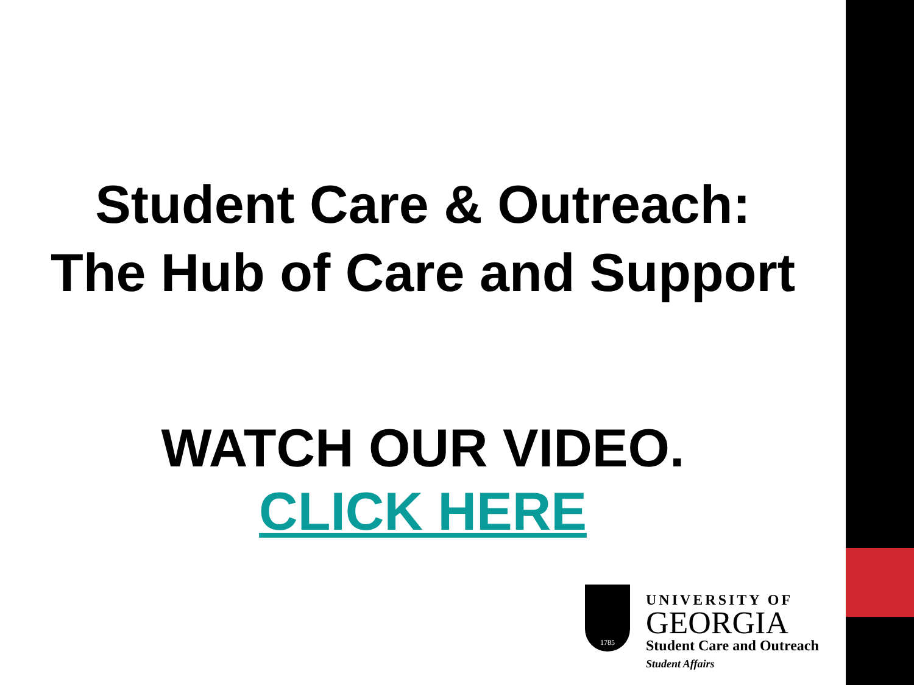Student Care & Outreach:
The Hub of Care and Support
WATCH OUR VIDEO.
CLICK HERE
1785
UNIVERSITY OF
GEORGIA
Student Care and Outreach
Student Affairs